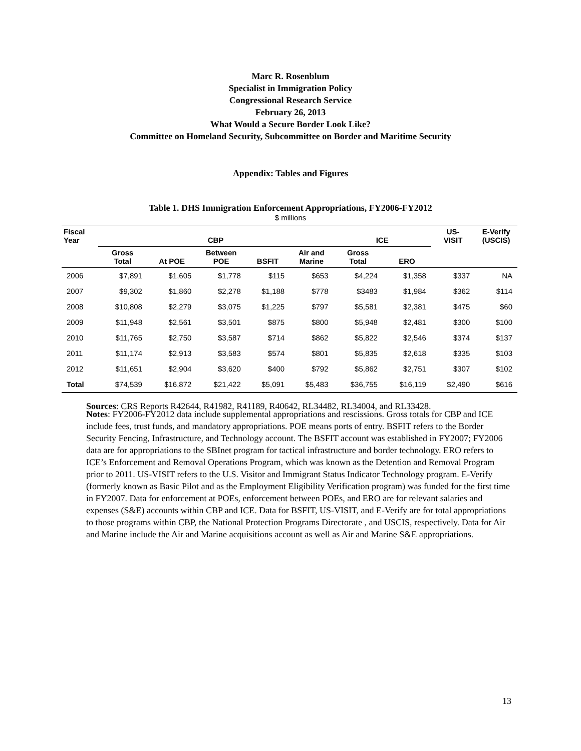Marc R. Rosenblum
Specialist in Immigration Policy
Congressional Research Service
February 26, 2013
What Would a Secure Border Look Like?
Committee on Homeland Security, Subcommittee on Border and Maritime Security
Appendix: Tables and Figures
Table 1. DHS Immigration Enforcement Appropriations, FY2006-FY2012
$ millions
| Fiscal Year | CBP | | | | | ICE | | US- VISIT | E-Verify (USCIS) |
| --- | --- | --- | --- | --- | --- | --- | --- | --- | --- |
| | Gross Total | At POE | Between POE | BSFIT | Air and Marine | Gross Total | ERO | | |
| 2006 | $7,891 | $1,605 | $1,778 | $115 | $653 | $4,224 | $1,358 | $337 | NA |
| 2007 | $9,302 | $1,860 | $2,278 | $1,188 | $778 | $3483 | $1,984 | $362 | $114 |
| 2008 | $10,808 | $2,279 | $3,075 | $1,225 | $797 | $5,581 | $2,381 | $475 | $60 |
| 2009 | $11,948 | $2,561 | $3,501 | $875 | $800 | $5,948 | $2,481 | $300 | $100 |
| 2010 | $11,765 | $2,750 | $3,587 | $714 | $862 | $5,822 | $2,546 | $374 | $137 |
| 2011 | $11,174 | $2,913 | $3,583 | $574 | $801 | $5,835 | $2,618 | $335 | $103 |
| 2012 | $11,651 | $2,904 | $3,620 | $400 | $792 | $5,862 | $2,751 | $307 | $102 |
| Total | $74,539 | $16,872 | $21,422 | $5,091 | $5,483 | $36,755 | $16,119 | $2,490 | $616 |
Sources: CRS Reports R42644, R41982, R41189, R40642, RL34482, RL34004, and RL33428.
Notes: FY2006-FY2012 data include supplemental appropriations and rescissions. Gross totals for CBP and ICE include fees, trust funds, and mandatory appropriations. POE means ports of entry. BSFIT refers to the Border Security Fencing, Infrastructure, and Technology account. The BSFIT account was established in FY2007; FY2006 data are for appropriations to the SBInet program for tactical infrastructure and border technology. ERO refers to ICE’s Enforcement and Removal Operations Program, which was known as the Detention and Removal Program prior to 2011. US-VISIT refers to the U.S. Visitor and Immigrant Status Indicator Technology program. E-Verify (formerly known as Basic Pilot and as the Employment Eligibility Verification program) was funded for the first time in FY2007. Data for enforcement at POEs, enforcement between POEs, and ERO are for relevant salaries and expenses (S&E) accounts within CBP and ICE. Data for BSFIT, US-VISIT, and E-Verify are for total appropriations to those programs within CBP, the National Protection Programs Directorate , and USCIS, respectively. Data for Air and Marine include the Air and Marine acquisitions account as well as Air and Marine S&E appropriations.
13